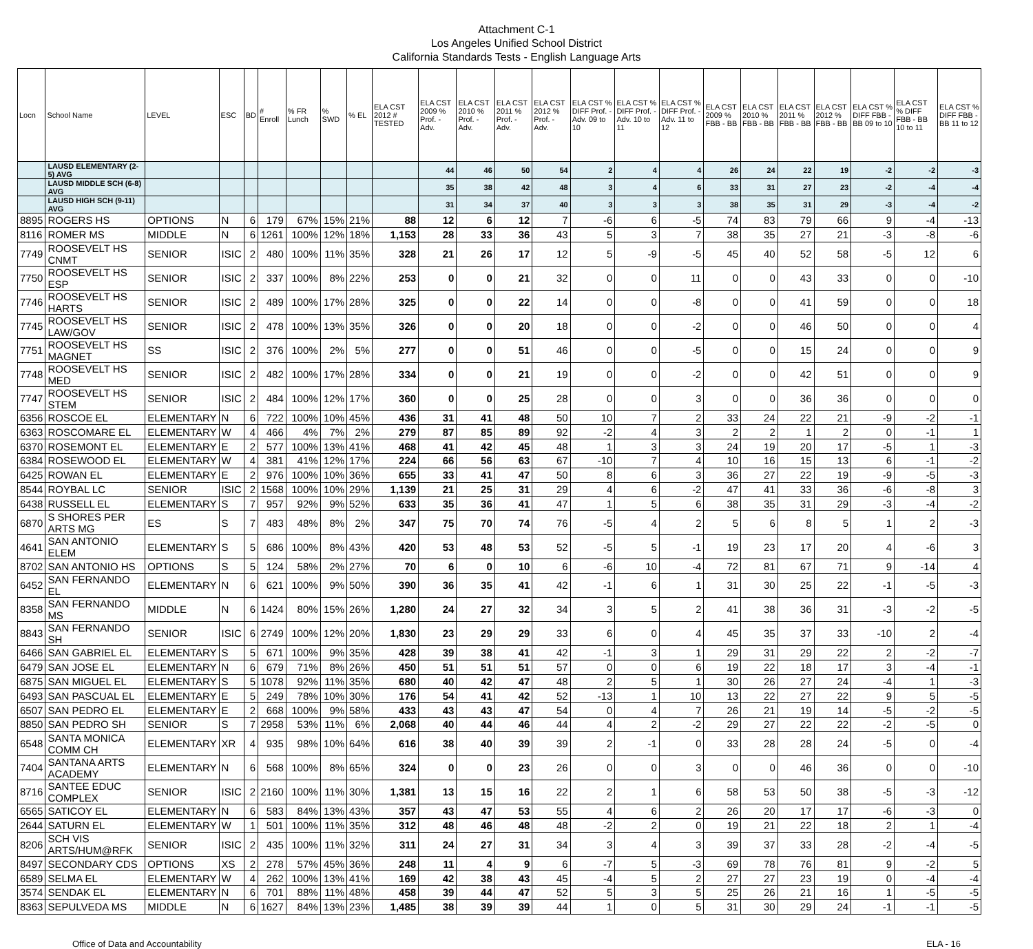Attachment C-1
Los Angeles Unified School District
California Standards Tests - English Language Arts
| Locn | School Name | LEVEL | ESC | BD | # Enroll | % FR Lunch | % SWD | % EL | ELA CST 2012 # TESTED | ELA CST 2009 % Prof. - Adv. | ELA CST 2010 % Prof. - Adv. | ELA CST 2011 % Prof. - Adv. | ELA CST 2012 % Prof. - Adv. | ELA CST % DIFF Prof. - Adv. 09 to 10 | ELA CST % DIFF Prof. - Adv. 10 to 11 | ELA CST % DIFF Prof. - Adv. 11 to 12 | ELA CST 2009 % FBB - BB | ELA CST 2010 % FBB - BB | ELA CST 2011 % FBB - BB | ELA CST 2012 % FBB - BB | ELA CST % DIFF FBB - BB 09 to 10 | ELA CST % DIFF FBB - BB 10 to 11 | ELA CST % DIFF FBB - BB 11 to 12 |
| --- | --- | --- | --- | --- | --- | --- | --- | --- | --- | --- | --- | --- | --- | --- | --- | --- | --- | --- | --- | --- | --- | --- | --- |
| | LAUSD ELEMENTARY (2-5) AVG | | | | | | | | | 44 | 46 | 50 | 54 | 2 | 4 | 4 | 26 | 24 | 22 | 19 | -2 | -2 | -3 |
| | LAUSD MIDDLE SCH (6-8) AVG | | | | | | | | | 35 | 38 | 42 | 48 | 3 | 4 | 6 | 33 | 31 | 27 | 23 | -2 | -4 | -4 |
| | LAUSD HIGH SCH (9-11) AVG | | | | | | | | | 31 | 34 | 37 | 40 | 3 | 3 | 3 | 38 | 35 | 31 | 29 | -3 | -4 | -2 |
| 8895 | ROGERS HS | OPTIONS | N | 6 | 179 | 67% | 15% | 21% | 88 | 12 | 6 | 12 | 7 | -6 | 6 | -5 | 74 | 83 | 79 | 66 | 9 | -4 | -13 |
| 8116 | ROMER MS | MIDDLE | N | 6 | 1261 | 100% | 12% | 18% | 1,153 | 28 | 33 | 36 | 43 | 5 | 3 | 7 | 38 | 35 | 27 | 21 | -3 | -8 | -6 |
| 7749 | ROOSEVELT HS CNMT | SENIOR | ISIC | 2 | 480 | 100% | 11% | 35% | 328 | 21 | 26 | 17 | 12 | 5 | -9 | -5 | 45 | 40 | 52 | 58 | -5 | 12 | 6 |
| 7750 | ROOSEVELT HS ESP | SENIOR | ISIC | 2 | 337 | 100% | 8% | 22% | 253 | 0 | 0 | 21 | 32 | 0 | 0 | 11 | 0 | 0 | 43 | 33 | 0 | 0 | -10 |
| 7746 | ROOSEVELT HS HARTS | SENIOR | ISIC | 2 | 489 | 100% | 17% | 28% | 325 | 0 | 0 | 22 | 14 | 0 | 0 | -8 | 0 | 0 | 41 | 59 | 0 | 0 | 18 |
| 7745 | ROOSEVELT HS LAW/GOV | SENIOR | ISIC | 2 | 478 | 100% | 13% | 35% | 326 | 0 | 0 | 20 | 18 | 0 | 0 | -2 | 0 | 0 | 46 | 50 | 0 | 0 | 4 |
| 7751 | ROOSEVELT HS MAGNET | SS | ISIC | 2 | 376 | 100% | 2% | 5% | 277 | 0 | 0 | 51 | 46 | 0 | 0 | -5 | 0 | 0 | 15 | 24 | 0 | 0 | 9 |
| 7748 | ROOSEVELT HS MED | SENIOR | ISIC | 2 | 482 | 100% | 17% | 28% | 334 | 0 | 0 | 21 | 19 | 0 | 0 | -2 | 0 | 0 | 42 | 51 | 0 | 0 | 9 |
| 7747 | ROOSEVELT HS STEM | SENIOR | ISIC | 2 | 484 | 100% | 12% | 17% | 360 | 0 | 0 | 25 | 28 | 0 | 0 | 3 | 0 | 0 | 36 | 36 | 0 | 0 | 0 |
| 6356 | ROSCOE EL | ELEMENTARY | N | 6 | 722 | 100% | 10% | 45% | 436 | 31 | 41 | 48 | 50 | 10 | 7 | 2 | 33 | 24 | 22 | 21 | -9 | -2 | -1 |
| 6363 | ROSCOMARE EL | ELEMENTARY | W | 4 | 466 | 4% | 7% | 2% | 279 | 87 | 85 | 89 | 92 | -2 | 4 | 3 | 2 | 2 | 1 | 2 | 0 | -1 | 1 |
| 6370 | ROSEMONT EL | ELEMENTARY | E | 2 | 577 | 100% | 13% | 41% | 468 | 41 | 42 | 45 | 48 | 1 | 3 | 3 | 24 | 19 | 20 | 17 | -5 | 1 | -3 |
| 6384 | ROSEWOOD EL | ELEMENTARY | W | 4 | 381 | 41% | 12% | 17% | 224 | 66 | 56 | 63 | 67 | -10 | 7 | 4 | 10 | 16 | 15 | 13 | 6 | -1 | -2 |
| 6425 | ROWAN EL | ELEMENTARY | E | 2 | 976 | 100% | 10% | 36% | 655 | 33 | 41 | 47 | 50 | 8 | 6 | 3 | 36 | 27 | 22 | 19 | -9 | -5 | -3 |
| 8544 | ROYBAL LC | SENIOR | ISIC | 2 | 1568 | 100% | 10% | 29% | 1,139 | 21 | 25 | 31 | 29 | 4 | 6 | -2 | 47 | 41 | 33 | 36 | -6 | -8 | 3 |
| 6438 | RUSSELL EL | ELEMENTARY | S | 7 | 957 | 92% | 9% | 52% | 633 | 35 | 36 | 41 | 47 | 1 | 5 | 6 | 38 | 35 | 31 | 29 | -3 | -4 | -2 |
| 6870 | S SHORES PER ARTS MG | ES | S | 7 | 483 | 48% | 8% | 2% | 347 | 75 | 70 | 74 | 76 | -5 | 4 | 2 | 5 | 6 | 8 | 5 | 1 | 2 | -3 |
| 4641 | SAN ANTONIO ELEM | ELEMENTARY | S | 5 | 686 | 100% | 8% | 43% | 420 | 53 | 48 | 53 | 52 | -5 | 5 | -1 | 19 | 23 | 17 | 20 | 4 | -6 | 3 |
| 8702 | SAN ANTONIO HS | OPTIONS | S | 5 | 124 | 58% | 2% | 27% | 70 | 6 | 0 | 10 | 6 | -6 | 10 | -4 | 72 | 81 | 67 | 71 | 9 | -14 | 4 |
| 6452 | SAN FERNANDO EL | ELEMENTARY | N | 6 | 621 | 100% | 9% | 50% | 390 | 36 | 35 | 41 | 42 | -1 | 6 | 1 | 31 | 30 | 25 | 22 | -1 | -5 | -3 |
| 8358 | SAN FERNANDO MS | MIDDLE | N | 6 | 1424 | 80% | 15% | 26% | 1,280 | 24 | 27 | 32 | 34 | 3 | 5 | 2 | 41 | 38 | 36 | 31 | -3 | -2 | -5 |
| 8843 | SAN FERNANDO SH | SENIOR | ISIC | 6 | 2749 | 100% | 12% | 20% | 1,830 | 23 | 29 | 29 | 33 | 6 | 0 | 4 | 45 | 35 | 37 | 33 | -10 | 2 | -4 |
| 6466 | SAN GABRIEL EL | ELEMENTARY | S | 5 | 671 | 100% | 9% | 35% | 428 | 39 | 38 | 41 | 42 | -1 | 3 | 1 | 29 | 31 | 29 | 22 | 2 | -2 | -7 |
| 6479 | SAN JOSE EL | ELEMENTARY | N | 6 | 679 | 71% | 8% | 26% | 450 | 51 | 51 | 51 | 57 | 0 | 0 | 6 | 19 | 22 | 18 | 17 | 3 | -4 | -1 |
| 6875 | SAN MIGUEL EL | ELEMENTARY | S | 5 | 1078 | 92% | 11% | 35% | 680 | 40 | 42 | 47 | 48 | 2 | 5 | 1 | 30 | 26 | 27 | 24 | -4 | 1 | -3 |
| 6493 | SAN PASCUAL EL | ELEMENTARY | E | 5 | 249 | 78% | 10% | 30% | 176 | 54 | 41 | 42 | 52 | -13 | 1 | 10 | 13 | 22 | 27 | 22 | 9 | 5 | -5 |
| 6507 | SAN PEDRO EL | ELEMENTARY | E | 2 | 668 | 100% | 9% | 58% | 433 | 43 | 43 | 47 | 54 | 0 | 4 | 7 | 26 | 21 | 19 | 14 | -5 | -2 | -5 |
| 8850 | SAN PEDRO SH | SENIOR | S | 7 | 2958 | 53% | 11% | 6% | 2,068 | 40 | 44 | 46 | 44 | 4 | 2 | -2 | 29 | 27 | 22 | 22 | -2 | -5 | 0 |
| 6548 | SANTA MONICA COMM CH | ELEMENTARY | XR | 4 | 935 | 98% | 10% | 64% | 616 | 38 | 40 | 39 | 39 | 2 | -1 | 0 | 33 | 28 | 28 | 24 | -5 | 0 | -4 |
| 7404 | SANTANA ARTS ACADEMY | ELEMENTARY | N | 6 | 568 | 100% | 8% | 65% | 324 | 0 | 0 | 23 | 26 | 0 | 0 | 3 | 0 | 0 | 46 | 36 | 0 | 0 | -10 |
| 8716 | SANTEE EDUC COMPLEX | SENIOR | ISIC | 2 | 2160 | 100% | 11% | 30% | 1,381 | 13 | 15 | 16 | 22 | 2 | 1 | 6 | 58 | 53 | 50 | 38 | -5 | -3 | -12 |
| 6565 | SATICOY EL | ELEMENTARY | N | 6 | 583 | 84% | 13% | 43% | 357 | 43 | 47 | 53 | 55 | 4 | 6 | 2 | 26 | 20 | 17 | 17 | -6 | -3 | 0 |
| 2644 | SATURN EL | ELEMENTARY | W | 1 | 501 | 100% | 11% | 35% | 312 | 48 | 46 | 48 | 48 | -2 | 2 | 0 | 19 | 21 | 22 | 18 | 2 | 1 | -4 |
| 8206 | SCH VIS ARTS/HUM@RFK | SENIOR | ISIC | 2 | 435 | 100% | 11% | 32% | 311 | 24 | 27 | 31 | 34 | 3 | 4 | 3 | 39 | 37 | 33 | 28 | -2 | -4 | -5 |
| 8497 | SECONDARY CDS | OPTIONS | XS | 2 | 278 | 57% | 45% | 36% | 248 | 11 | 4 | 9 | 6 | -7 | 5 | -3 | 69 | 78 | 76 | 81 | 9 | -2 | 5 |
| 6589 | SELMA EL | ELEMENTARY | W | 4 | 262 | 100% | 13% | 41% | 169 | 42 | 38 | 43 | 45 | -4 | 5 | 2 | 27 | 27 | 23 | 19 | 0 | -4 | -4 |
| 3574 | SENDAK EL | ELEMENTARY | N | 6 | 701 | 88% | 11% | 48% | 458 | 39 | 44 | 47 | 52 | 5 | 3 | 5 | 25 | 26 | 21 | 16 | 1 | -5 | -5 |
| 8363 | SEPULVEDA MS | MIDDLE | N | 6 | 1627 | 84% | 13% | 23% | 1,485 | 38 | 39 | 39 | 44 | 1 | 0 | 5 | 31 | 30 | 29 | 24 | -1 | -1 | -5 |
Office of Data and Accountability ELA - 16